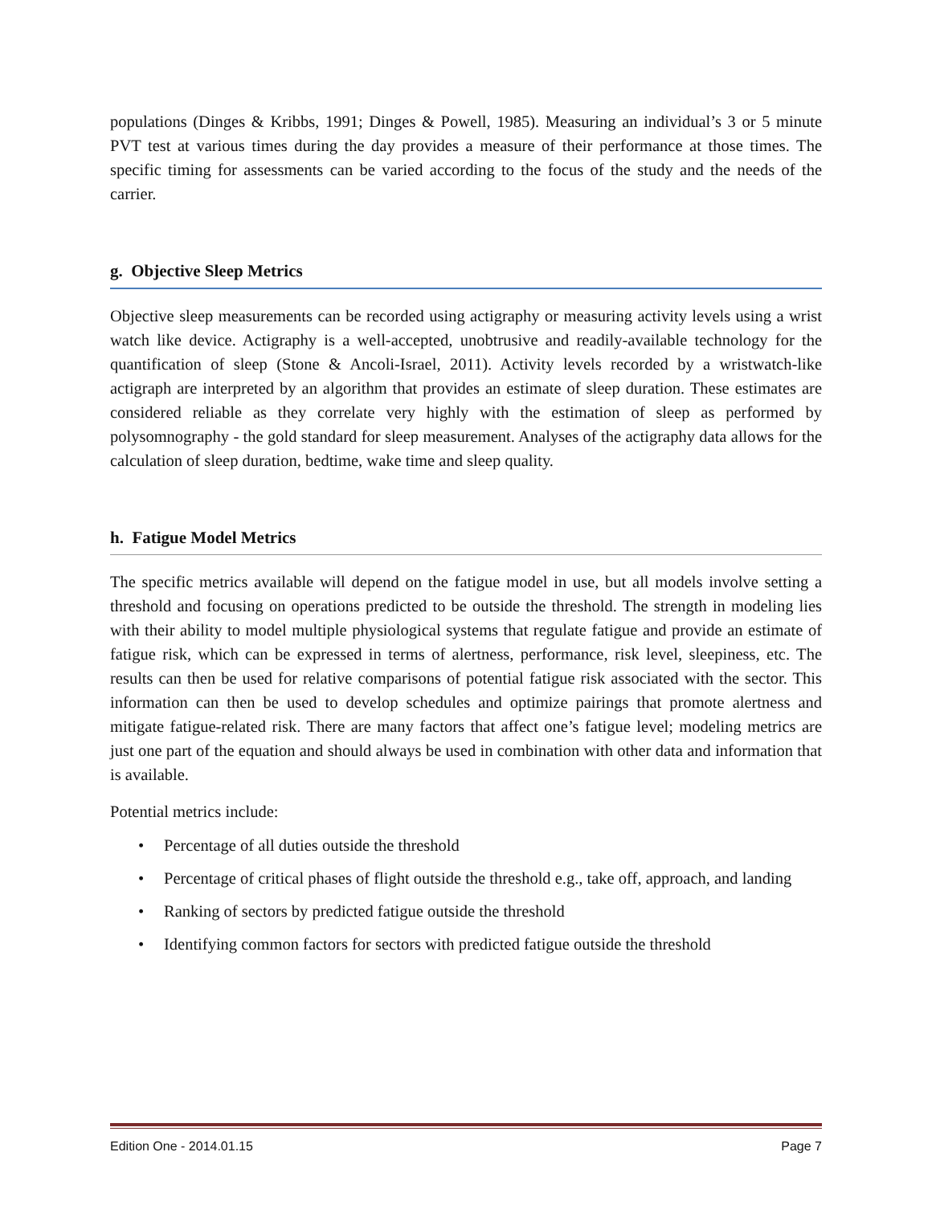populations (Dinges & Kribbs, 1991; Dinges & Powell, 1985). Measuring an individual’s 3 or 5 minute PVT test at various times during the day provides a measure of their performance at those times. The specific timing for assessments can be varied according to the focus of the study and the needs of the carrier.
g. Objective Sleep Metrics
Objective sleep measurements can be recorded using actigraphy or measuring activity levels using a wrist watch like device. Actigraphy is a well-accepted, unobtrusive and readily-available technology for the quantification of sleep (Stone & Ancoli-Israel, 2011). Activity levels recorded by a wristwatch-like actigraph are interpreted by an algorithm that provides an estimate of sleep duration. These estimates are considered reliable as they correlate very highly with the estimation of sleep as performed by polysomnography - the gold standard for sleep measurement. Analyses of the actigraphy data allows for the calculation of sleep duration, bedtime, wake time and sleep quality.
h. Fatigue Model Metrics
The specific metrics available will depend on the fatigue model in use, but all models involve setting a threshold and focusing on operations predicted to be outside the threshold. The strength in modeling lies with their ability to model multiple physiological systems that regulate fatigue and provide an estimate of fatigue risk, which can be expressed in terms of alertness, performance, risk level, sleepiness, etc. The results can then be used for relative comparisons of potential fatigue risk associated with the sector. This information can then be used to develop schedules and optimize pairings that promote alertness and mitigate fatigue-related risk. There are many factors that affect one’s fatigue level; modeling metrics are just one part of the equation and should always be used in combination with other data and information that is available.
Potential metrics include:
• Percentage of all duties outside the threshold
• Percentage of critical phases of flight outside the threshold e.g., take off, approach, and landing
• Ranking of sectors by predicted fatigue outside the threshold
• Identifying common factors for sectors with predicted fatigue outside the threshold
Edition One - 2014.01.15 Page 7